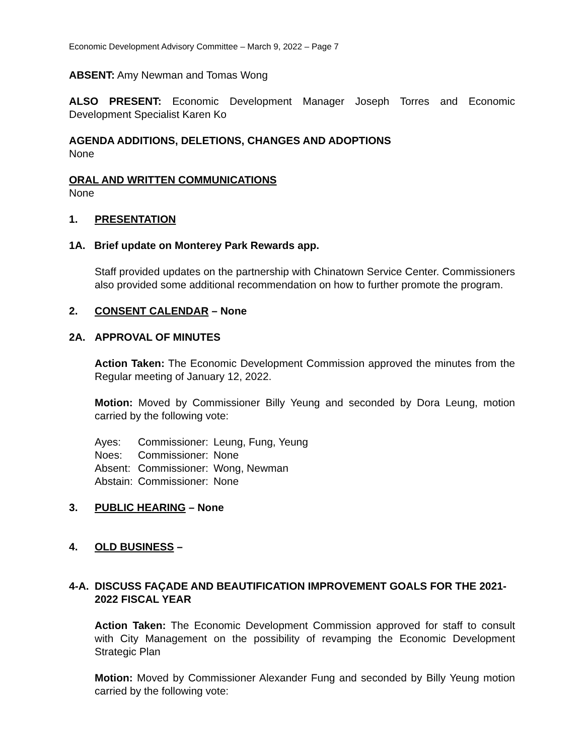Economic Development Advisory Committee – March 9, 2022 – Page 7
ABSENT: Amy Newman and Tomas Wong
ALSO PRESENT: Economic Development Manager Joseph Torres and Economic Development Specialist Karen Ko
AGENDA ADDITIONS, DELETIONS, CHANGES AND ADOPTIONS
None
ORAL AND WRITTEN COMMUNICATIONS
None
1. PRESENTATION
1A. Brief update on Monterey Park Rewards app.
Staff provided updates on the partnership with Chinatown Service Center. Commissioners also provided some additional recommendation on how to further promote the program.
2. CONSENT CALENDAR – None
2A. APPROVAL OF MINUTES
Action Taken: The Economic Development Commission approved the minutes from the Regular meeting of January 12, 2022.
Motion: Moved by Commissioner Billy Yeung and seconded by Dora Leung, motion carried by the following vote:
| Ayes: | Commissioner: | Leung, Fung, Yeung |
| Noes: | Commissioner: | None |
| Absent: | Commissioner: | Wong, Newman |
| Abstain: | Commissioner: | None |
3. PUBLIC HEARING – None
4. OLD BUSINESS –
4-A. DISCUSS FAÇADE AND BEAUTIFICATION IMPROVEMENT GOALS FOR THE 2021-2022 FISCAL YEAR
Action Taken: The Economic Development Commission approved for staff to consult with City Management on the possibility of revamping the Economic Development Strategic Plan
Motion: Moved by Commissioner Alexander Fung and seconded by Billy Yeung motion carried by the following vote: